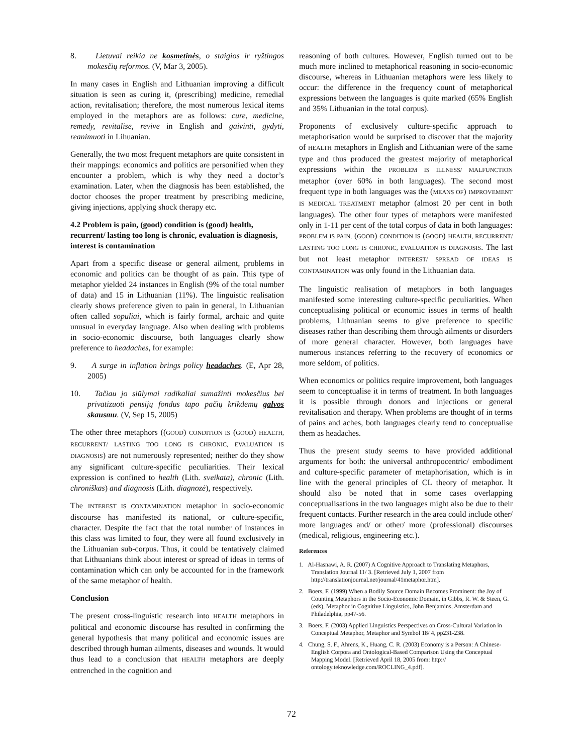8. Lietuvai reikia ne kosmetinės, o staigios ir ryžtingos mokesčių reformos. (V, Mar 3, 2005).
In many cases in English and Lithuanian improving a difficult situation is seen as curing it, (prescribing) medicine, remedial action, revitalisation; therefore, the most numerous lexical items employed in the metaphors are as follows: cure, medicine, remedy, revitalise, revive in English and gaivinti, gydyti, reanimuoti in Lihuanian.
Generally, the two most frequent metaphors are quite consistent in their mappings: economics and politics are personified when they encounter a problem, which is why they need a doctor’s examination. Later, when the diagnosis has been established, the doctor chooses the proper treatment by prescribing medicine, giving injections, applying shock therapy etc.
4.2 Problem is pain, (good) condition is (good) health, recurrent/ lasting too long is chronic, evaluation is diagnosis, interest is contamination
Apart from a specific disease or general ailment, problems in economic and politics can be thought of as pain. This type of metaphor yielded 24 instances in English (9% of the total number of data) and 15 in Lithuanian (11%). The linguistic realisation clearly shows preference given to pain in general, in Lithuanian often called sopuliai, which is fairly formal, archaic and quite unusual in everyday language. Also when dealing with problems in socio-economic discourse, both languages clearly show preference to headaches, for example:
9. A surge in inflation brings policy headaches. (E, Apr 28, 2005)
10. Tačiau jo siūlymai radikaliai sumažinti mokesčius bei privatizuoti pensijų fondus tapo pačių krikdemų galvos skausmu. (V, Sep 15, 2005)
The other three metaphors ((GOOD) CONDITION IS (GOOD) HEALTH, RECURRENT/ LASTING TOO LONG IS CHRONIC, EVALUATION IS DIAGNOSIS) are not numerously represented; neither do they show any significant culture-specific peculiarities. Their lexical expression is confined to health (Lith. sveikata), chronic (Lith. chroniškas) and diagnosis (Lith. diagnozė), respectively.
The INTEREST IS CONTAMINATION metaphor in socio-economic discourse has manifested its national, or culture-specific, character. Despite the fact that the total number of instances in this class was limited to four, they were all found exclusively in the Lithuanian sub-corpus. Thus, it could be tentatively claimed that Lithuanians think about interest or spread of ideas in terms of contamination which can only be accounted for in the framework of the same metaphor of health.
Conclusion
The present cross-linguistic research into HEALTH metaphors in political and economic discourse has resulted in confirming the general hypothesis that many political and economic issues are described through human ailments, diseases and wounds. It would thus lead to a conclusion that HEALTH metaphors are deeply entrenched in the cognition and
reasoning of both cultures. However, English turned out to be much more inclined to metaphorical reasoning in socio-economic discourse, whereas in Lithuanian metaphors were less likely to occur: the difference in the frequency count of metaphorical expressions between the languages is quite marked (65% English and 35% Lithuanian in the total corpus).
Proponents of exclusively culture-specific approach to metaphorisation would be surprised to discover that the majority of HEALTH metaphors in English and Lithuanian were of the same type and thus produced the greatest majority of metaphorical expressions within the PROBLEM IS ILLNESS/ MALFUNCTION metaphor (over 60% in both languages). The second most frequent type in both languages was the (MEANS OF) IMPROVEMENT IS MEDICAL TREATMENT metaphor (almost 20 per cent in both languages). The other four types of metaphors were manifested only in 1-11 per cent of the total corpus of data in both languages: PROBLEM IS PAIN, (GOOD) CONDITION IS (GOOD) HEALTH, RECURRENT/ LASTING TOO LONG IS CHRONIC, EVALUATION IS DIAGNOSIS. The last but not least metaphor INTEREST/ SPREAD OF IDEAS IS CONTAMINATION was only found in the Lithuanian data.
The linguistic realisation of metaphors in both languages manifested some interesting culture-specific peculiarities. When conceptualising political or economic issues in terms of health problems, Lithuanian seems to give preference to specific diseases rather than describing them through ailments or disorders of more general character. However, both languages have numerous instances referring to the recovery of economics or more seldom, of politics.
When economics or politics require improvement, both languages seem to conceptualise it in terms of treatment. In both languages it is possible through donors and injections or general revitalisation and therapy. When problems are thought of in terms of pains and aches, both languages clearly tend to conceptualise them as headaches.
Thus the present study seems to have provided additional arguments for both: the universal anthropocentric/ embodiment and culture-specific parameter of metaphorisation, which is in line with the general principles of CL theory of metaphor. It should also be noted that in some cases overlapping conceptualisations in the two languages might also be due to their frequent contacts. Further research in the area could include other/ more languages and/ or other/ more (professional) discourses (medical, religious, engineering etc.).
References
1. Al-Hasnawi, A. R. (2007) A Cognitive Approach to Translating Metaphors, Translation Journal 11/ 3. [Retrieved July 1, 2007 from http://translationjournal.net/journal/41metaphor.htm].
2. Boers, F. (1999) When a Bodily Source Domain Becomes Prominent: the Joy of Counting Metaphors in the Socio-Economic Domain, in Gibbs, R. W. & Steen, G. (eds), Metaphor in Cognitive Linguistics, John Benjamins, Amsterdam and Philadelphia, pp47-56.
3. Boers, F. (2003) Applied Linguistics Perspectives on Cross-Cultural Variation in Conceptual Metaphor, Metaphor and Symbol 18/ 4, pp231-238.
4. Chung, S. F., Ahrens, K., Huang, C. R. (2003) Economy is a Person: A Chinese-English Corpora and Ontological-Based Comparison Using the Conceptual Mapping Model. [Retrieved April 18, 2005 from: http:// ontology.teknowledge.com/ROCLING_4.pdf].
72